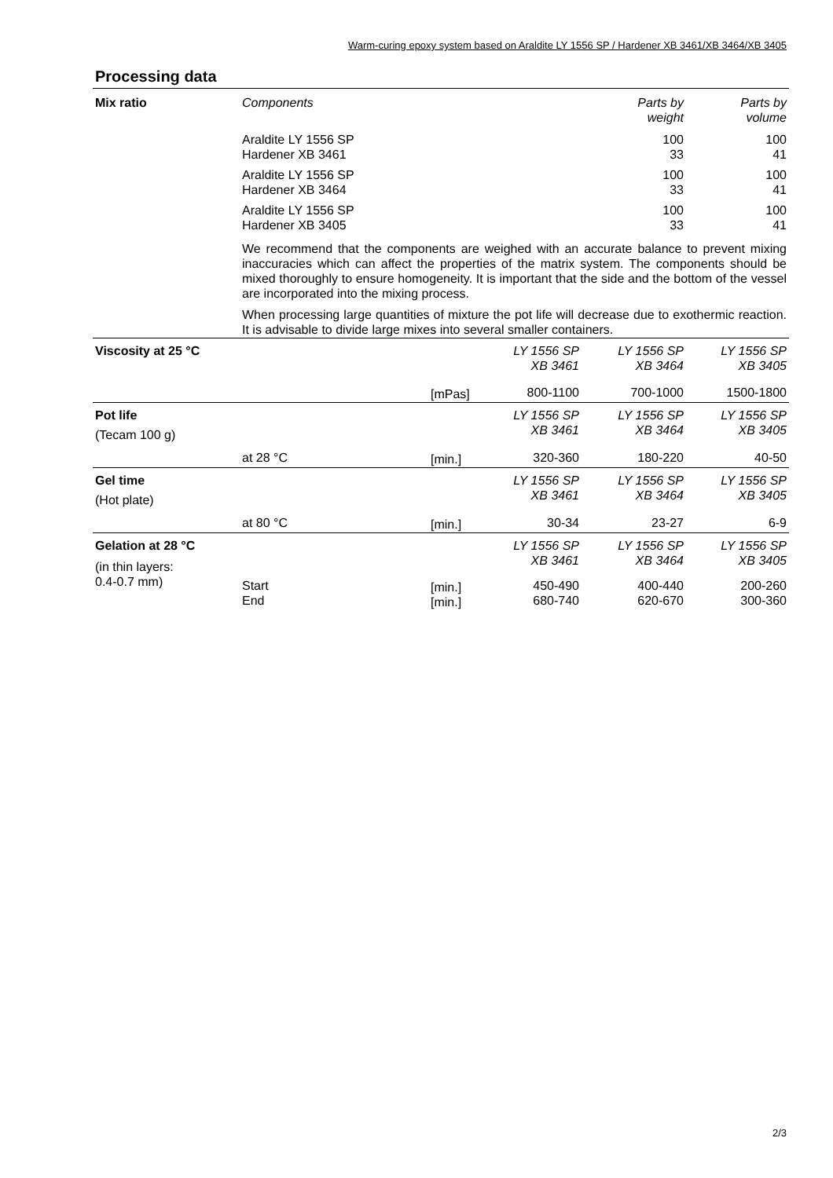Warm-curing epoxy system based on Araldite LY 1556 SP / Hardener XB 3461/XB 3464/XB 3405
Processing data
| Mix ratio | Components | | | Parts by weight | Parts by volume |
| | Araldite LY 1556 SP Hardener XB 3461 | | | 100 33 | 100 41 |
| | Araldite LY 1556 SP Hardener XB 3464 | | | 100 33 | 100 41 |
| | Araldite LY 1556 SP Hardener XB 3405 | | | 100 33 | 100 41 |
| | We recommend that the components are weighed with an accurate balance to prevent mixing inaccuracies which can affect the properties of the matrix system. The components should be mixed thoroughly to ensure homogeneity. It is important that the side and the bottom of the vessel are incorporated into the mixing process. When processing large quantities of mixture the pot life will decrease due to exothermic reaction. It is advisable to divide large mixes into several smaller containers. | | | | |
| Viscosity at 25 °C | | | LY 1556 SP XB 3461 | LY 1556 SP XB 3464 | LY 1556 SP XB 3405 |
| | | [mPas] | 800-1100 | 700-1000 | 1500-1800 |
| Pot life (Tecam 100 g) | | | LY 1556 SP XB 3461 | LY 1556 SP XB 3464 | LY 1556 SP XB 3405 |
| | at 28 °C | [min.] | 320-360 | 180-220 | 40-50 |
| Gel time (Hot plate) | | | LY 1556 SP XB 3461 | LY 1556 SP XB 3464 | LY 1556 SP XB 3405 |
| | at 80 °C | [min.] | 30-34 | 23-27 | 6-9 |
| Gelation at 28 °C (in thin layers: 0.4-0.7 mm) | | | LY 1556 SP XB 3461 | LY 1556 SP XB 3464 | LY 1556 SP XB 3405 |
| | Start End | [min.] [min.] | 450-490 680-740 | 400-440 620-670 | 200-260 300-360 |
2/3